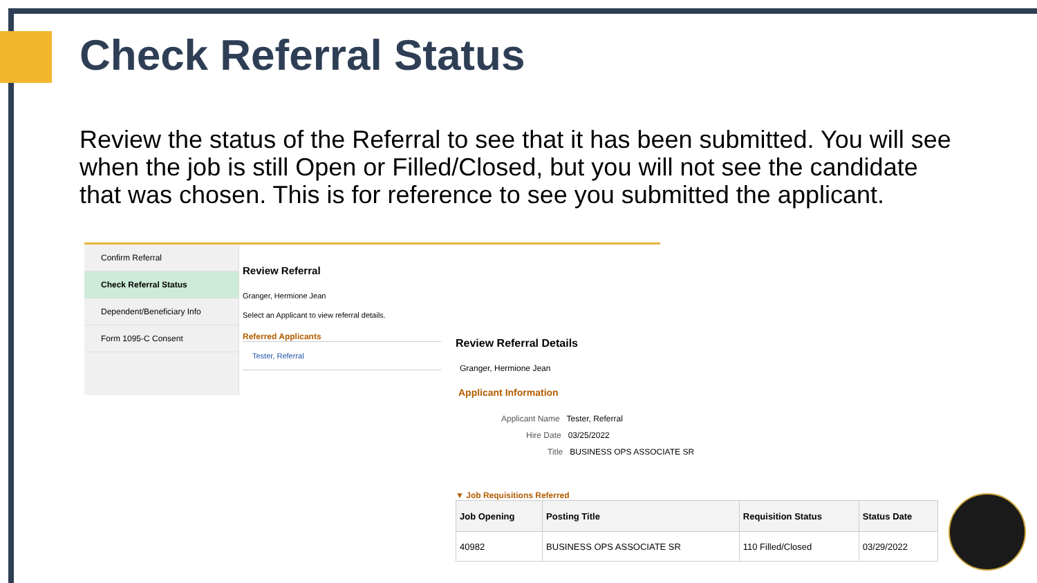Check Referral Status
Review the status of the Referral to see that it has been submitted. You will see when the job is still Open or Filled/Closed, but you will not see the candidate that was chosen. This is for reference to see you submitted the applicant.
Confirm Referral
Check Referral Status
Dependent/Beneficiary Info
Form 1095-C Consent
Review Referral
Granger, Hermione Jean
Select an Applicant to view referral details.
Referred Applicants
Tester, Referral
Review Referral Details
Granger, Hermione Jean
Applicant Information
Applicant Name Tester, Referral
Hire Date 03/25/2022
Title BUSINESS OPS ASSOCIATE SR
▼ Job Requisitions Referred
| Job Opening | Posting Title | Requisition Status | Status Date |
| --- | --- | --- | --- |
| 40982 | BUSINESS OPS ASSOCIATE SR | 110 Filled/Closed | 03/29/2022 |